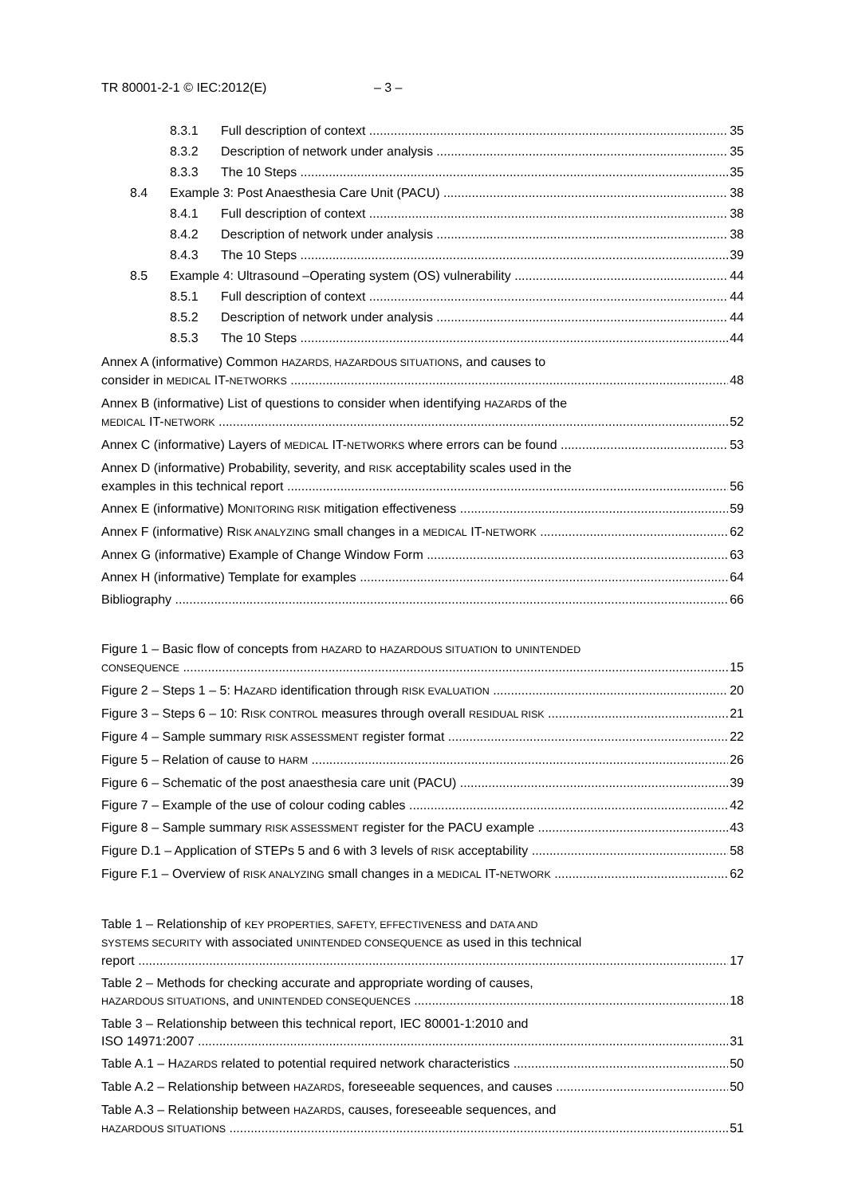TR 80001-2-1 © IEC:2012(E) – 3 –
8.3.1 Full description of context 35
8.3.2 Description of network under analysis 35
8.3.3 The 10 Steps 35
8.4 Example 3: Post Anaesthesia Care Unit (PACU) 38
8.4.1 Full description of context 38
8.4.2 Description of network under analysis 38
8.4.3 The 10 Steps 39
8.5 Example 4: Ultrasound –Operating system (OS) vulnerability 44
8.5.1 Full description of context 44
8.5.2 Description of network under analysis 44
8.5.3 The 10 Steps 44
Annex A (informative) Common HAZARDS, HAZARDOUS SITUATIONS, and causes to
consider in MEDICAL IT-NETWORKS 48
Annex B (informative) List of questions to consider when identifying HAZARDs of the
MEDICAL IT-NETWORK 52
Annex C (informative) Layers of MEDICAL IT-NETWORKS where errors can be found 53
Annex D (informative) Probability, severity, and RISK acceptability scales used in the
examples in this technical report 56
Annex E (informative) MONITORING RISK mitigation effectiveness 59
Annex F (informative) RISK ANALYZING small changes in a MEDICAL IT-NETWORK 62
Annex G (informative) Example of Change Window Form 63
Annex H (informative) Template for examples 64
Bibliography 66
Figure 1 – Basic flow of concepts from HAZARD to HAZARDOUS SITUATION to UNINTENDED
CONSEQUENCE 15
Figure 2 – Steps 1 – 5: HAZARD identification through RISK EVALUATION 20
Figure 3 – Steps 6 – 10: RISK CONTROL measures through overall RESIDUAL RISK 21
Figure 4 – Sample summary RISK ASSESSMENT register format 22
Figure 5 – Relation of cause to HARM 26
Figure 6 – Schematic of the post anaesthesia care unit (PACU) 39
Figure 7 – Example of the use of colour coding cables 42
Figure 8 – Sample summary RISK ASSESSMENT register for the PACU example 43
Figure D.1 – Application of STEPs 5 and 6 with 3 levels of RISK acceptability 58
Figure F.1 – Overview of RISK ANALYZING small changes in a MEDICAL IT-NETWORK 62
Table 1 – Relationship of KEY PROPERTIES, SAFETY, EFFECTIVENESS and DATA AND
SYSTEMS SECURITY with associated UNINTENDED CONSEQUENCE as used in this technical
report 17
Table 2 – Methods for checking accurate and appropriate wording of causes,
HAZARDOUS SITUATIONS, and UNINTENDED CONSEQUENCES 18
Table 3 – Relationship between this technical report, IEC 80001-1:2010 and
ISO 14971:2007 31
Table A.1 – HAZARDS related to potential required network characteristics 50
Table A.2 – Relationship between HAZARDS, foreseeable sequences, and causes 50
Table A.3 – Relationship between HAZARDS, causes, foreseeable sequences, and
HAZARDOUS SITUATIONS 51